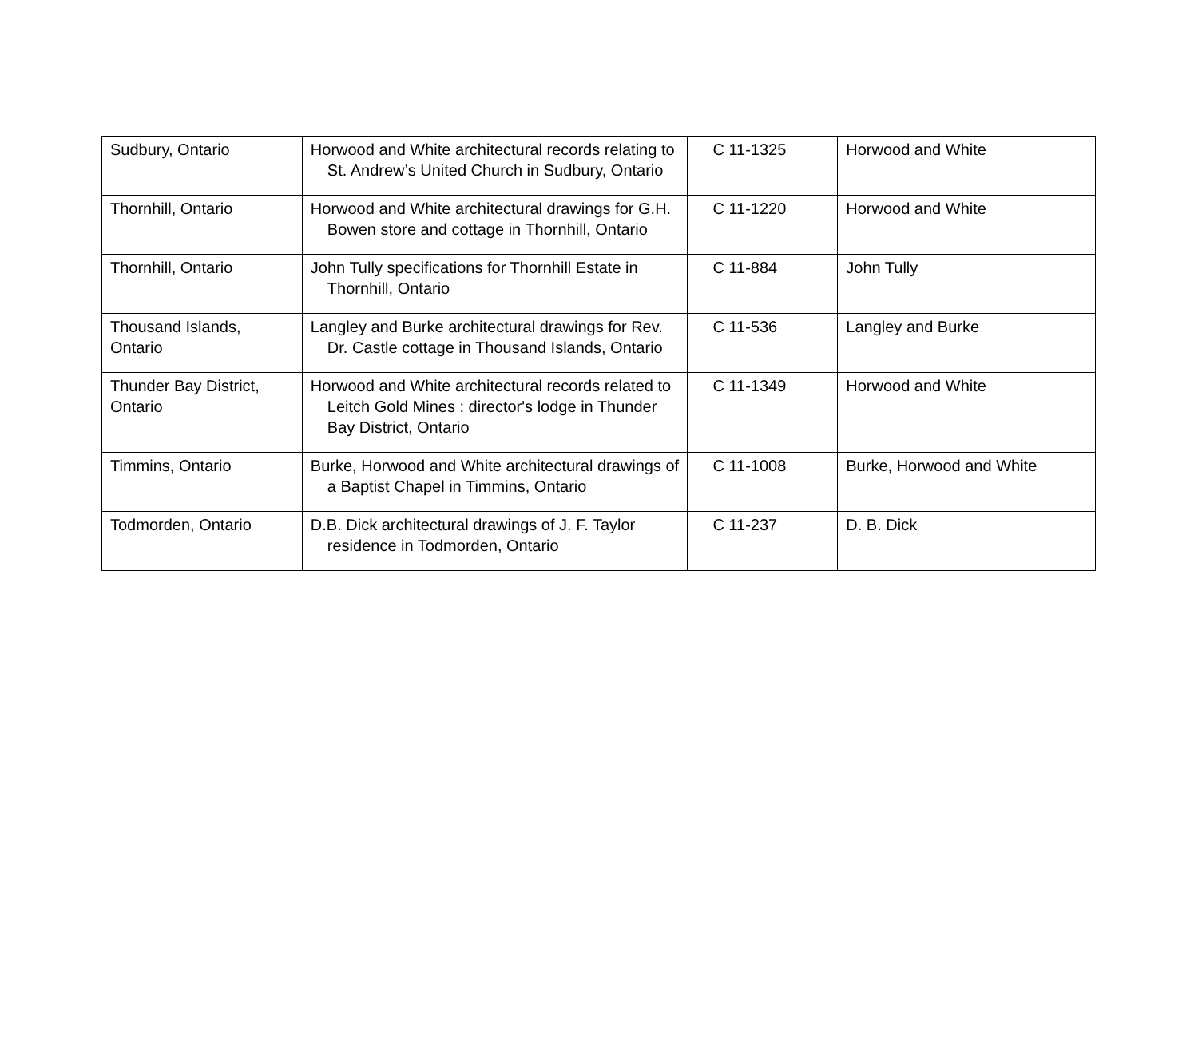| Sudbury, Ontario | Horwood and White architectural records relating to St. Andrew’s United Church in Sudbury, Ontario | C 11-1325 | Horwood and White |
| Thornhill, Ontario | Horwood and White architectural drawings for G.H. Bowen store and cottage in Thornhill, Ontario | C 11-1220 | Horwood and White |
| Thornhill, Ontario | John Tully specifications for Thornhill Estate in Thornhill, Ontario | C 11-884 | John Tully |
| Thousand Islands, Ontario | Langley and Burke architectural drawings for Rev. Dr. Castle cottage in Thousand Islands, Ontario | C 11-536 | Langley and Burke |
| Thunder Bay District, Ontario | Horwood and White architectural records related to Leitch Gold Mines : director's lodge in Thunder Bay District, Ontario | C 11-1349 | Horwood and White |
| Timmins, Ontario | Burke, Horwood and White architectural drawings of a Baptist Chapel in Timmins, Ontario | C 11-1008 | Burke, Horwood and White |
| Todmorden, Ontario | D.B. Dick architectural drawings of J. F. Taylor residence in Todmorden, Ontario | C 11-237 | D. B. Dick |